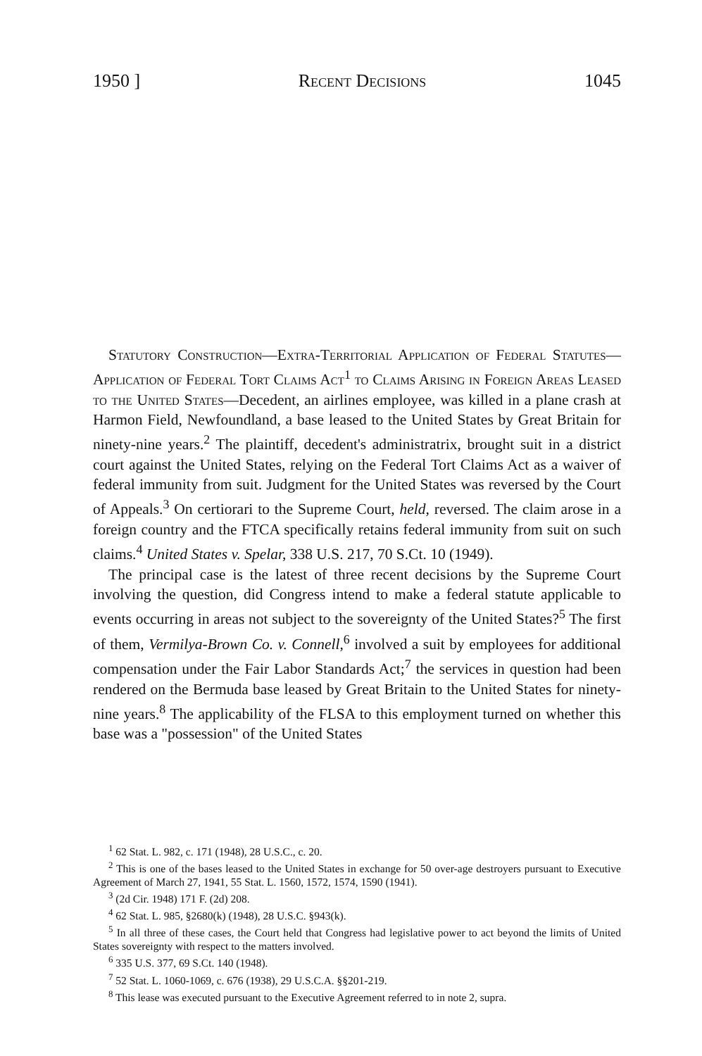1950 ] Recent Decisions 1045
Statutory Construction—Extra-Territorial Application of Federal Statutes—Application of Federal Tort Claims Act<sup>1</sup> to Claims Arising in Foreign Areas Leased to the United States—Decedent, an airlines employee, was killed in a plane crash at Harmon Field, Newfoundland, a base leased to the United States by Great Britain for ninety-nine years.<sup>2</sup> The plaintiff, decedent's administratrix, brought suit in a district court against the United States, relying on the Federal Tort Claims Act as a waiver of federal immunity from suit. Judgment for the United States was reversed by the Court of Appeals.<sup>3</sup> On certiorari to the Supreme Court, held, reversed. The claim arose in a foreign country and the FTCA specifically retains federal immunity from suit on such claims.<sup>4</sup> United States v. Spelar, 338 U.S. 217, 70 S.Ct. 10 (1949).
The principal case is the latest of three recent decisions by the Supreme Court involving the question, did Congress intend to make a federal statute applicable to events occurring in areas not subject to the sovereignty of the United States?<sup>5</sup> The first of them, Vermilya-Brown Co. v. Connell,<sup>6</sup> involved a suit by employees for additional compensation under the Fair Labor Standards Act;<sup>7</sup> the services in question had been rendered on the Bermuda base leased by Great Britain to the United States for ninety-nine years.<sup>8</sup> The applicability of the FLSA to this employment turned on whether this base was a "possession" of the United States
<sup>1</sup> 62 Stat. L. 982, c. 171 (1948), 28 U.S.C., c. 20.
<sup>2</sup> This is one of the bases leased to the United States in exchange for 50 over-age destroyers pursuant to Executive Agreement of March 27, 1941, 55 Stat. L. 1560, 1572, 1574, 1590 (1941).
<sup>3</sup> (2d Cir. 1948) 171 F. (2d) 208.
<sup>4</sup> 62 Stat. L. 985, §2680(k) (1948), 28 U.S.C. §943(k).
<sup>5</sup> In all three of these cases, the Court held that Congress had legislative power to act beyond the limits of United States sovereignty with respect to the matters involved.
<sup>6</sup> 335 U.S. 377, 69 S.Ct. 140 (1948).
<sup>7</sup> 52 Stat. L. 1060-1069, c. 676 (1938), 29 U.S.C.A. §§201-219.
<sup>8</sup> This lease was executed pursuant to the Executive Agreement referred to in note 2, supra.